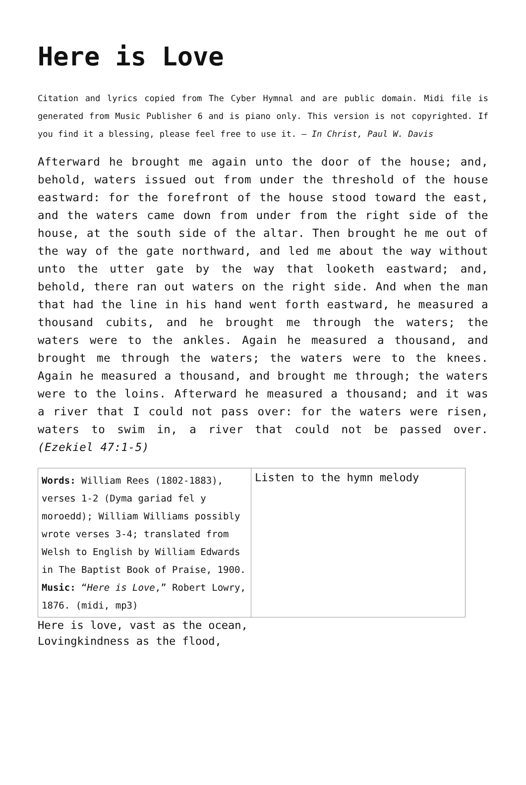Here is Love
Citation and lyrics copied from The Cyber Hymnal and are public domain. Midi file is generated from Music Publisher 6 and is piano only. This version is not copyrighted. If you find it a blessing, please feel free to use it. – In Christ, Paul W. Davis
Afterward he brought me again unto the door of the house; and, behold, waters issued out from under the threshold of the house eastward: for the forefront of the house stood toward the east, and the waters came down from under from the right side of the house, at the south side of the altar. Then brought he me out of the way of the gate northward, and led me about the way without unto the utter gate by the way that looketh eastward; and, behold, there ran out waters on the right side. And when the man that had the line in his hand went forth eastward, he measured a thousand cubits, and he brought me through the waters; the waters were to the ankles. Again he measured a thousand, and brought me through the waters; the waters were to the knees. Again he measured a thousand, and brought me through; the waters were to the loins. Afterward he measured a thousand; and it was a river that I could not pass over: for the waters were risen, waters to swim in, a river that could not be passed over. (Ezekiel 47:1-5)
| Words: William Rees (1802-1883), verses 1-2 (Dyma gariad fel y moroedd); William Williams possibly wrote verses 3-4; translated from Welsh to English by William Edwards in The Baptist Book of Praise, 1900. Music: “ Here is Love ,” Robert Lowry, 1876. (midi, mp3) | Listen to the hymn melody |
Here is love, vast as the ocean,
Lovingkindness as the flood,